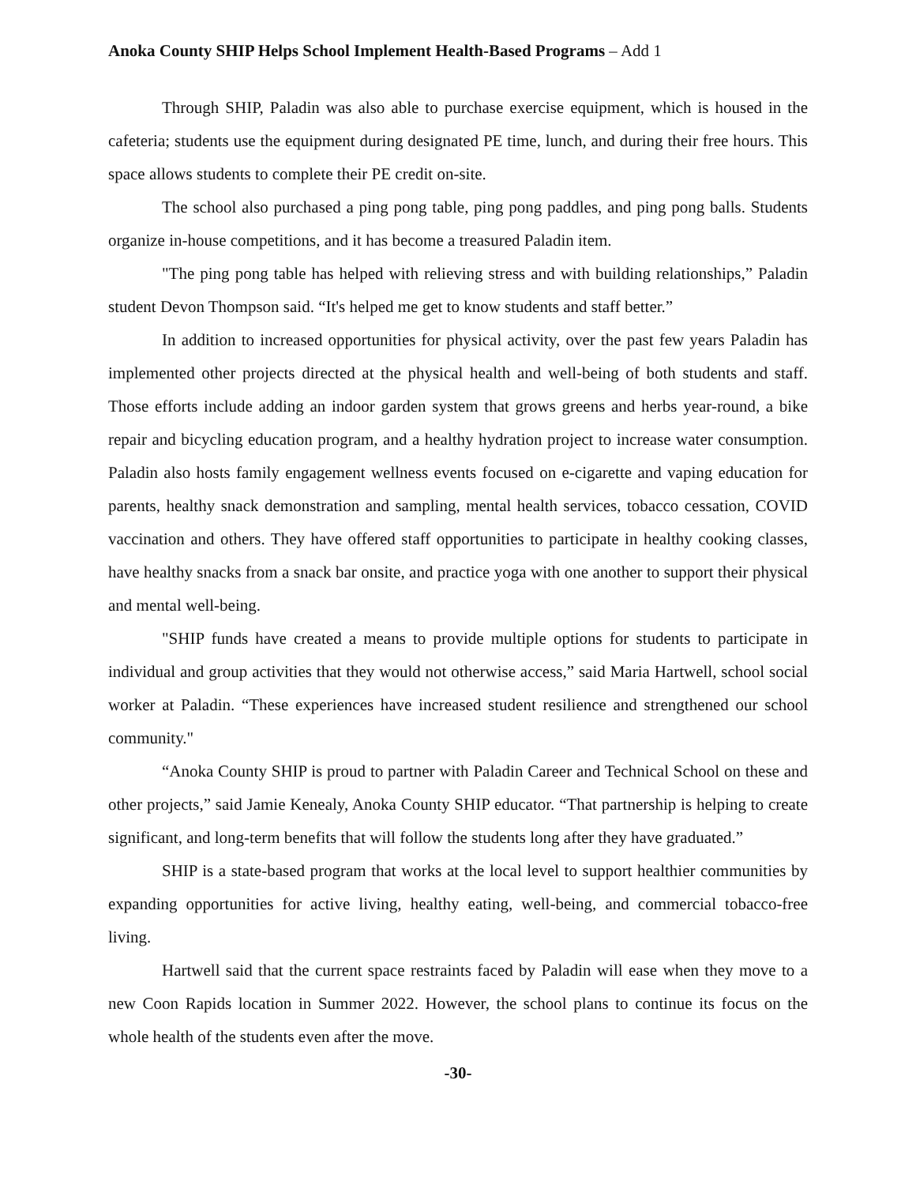Anoka County SHIP Helps School Implement Health-Based Programs – Add 1
Through SHIP, Paladin was also able to purchase exercise equipment, which is housed in the cafeteria; students use the equipment during designated PE time, lunch, and during their free hours. This space allows students to complete their PE credit on-site.
The school also purchased a ping pong table, ping pong paddles, and ping pong balls. Students organize in-house competitions, and it has become a treasured Paladin item.
"The ping pong table has helped with relieving stress and with building relationships,” Paladin student Devon Thompson said. “It's helped me get to know students and staff better.”
In addition to increased opportunities for physical activity, over the past few years Paladin has implemented other projects directed at the physical health and well-being of both students and staff. Those efforts include adding an indoor garden system that grows greens and herbs year-round, a bike repair and bicycling education program, and a healthy hydration project to increase water consumption. Paladin also hosts family engagement wellness events focused on e-cigarette and vaping education for parents, healthy snack demonstration and sampling, mental health services, tobacco cessation, COVID vaccination and others. They have offered staff opportunities to participate in healthy cooking classes, have healthy snacks from a snack bar onsite, and practice yoga with one another to support their physical and mental well-being.
"SHIP funds have created a means to provide multiple options for students to participate in individual and group activities that they would not otherwise access,” said Maria Hartwell, school social worker at Paladin. “These experiences have increased student resilience and strengthened our school community."
“Anoka County SHIP is proud to partner with Paladin Career and Technical School on these and other projects,” said Jamie Kenealy, Anoka County SHIP educator. “That partnership is helping to create significant, and long-term benefits that will follow the students long after they have graduated.”
SHIP is a state-based program that works at the local level to support healthier communities by expanding opportunities for active living, healthy eating, well-being, and commercial tobacco-free living.
Hartwell said that the current space restraints faced by Paladin will ease when they move to a new Coon Rapids location in Summer 2022. However, the school plans to continue its focus on the whole health of the students even after the move.
-30-